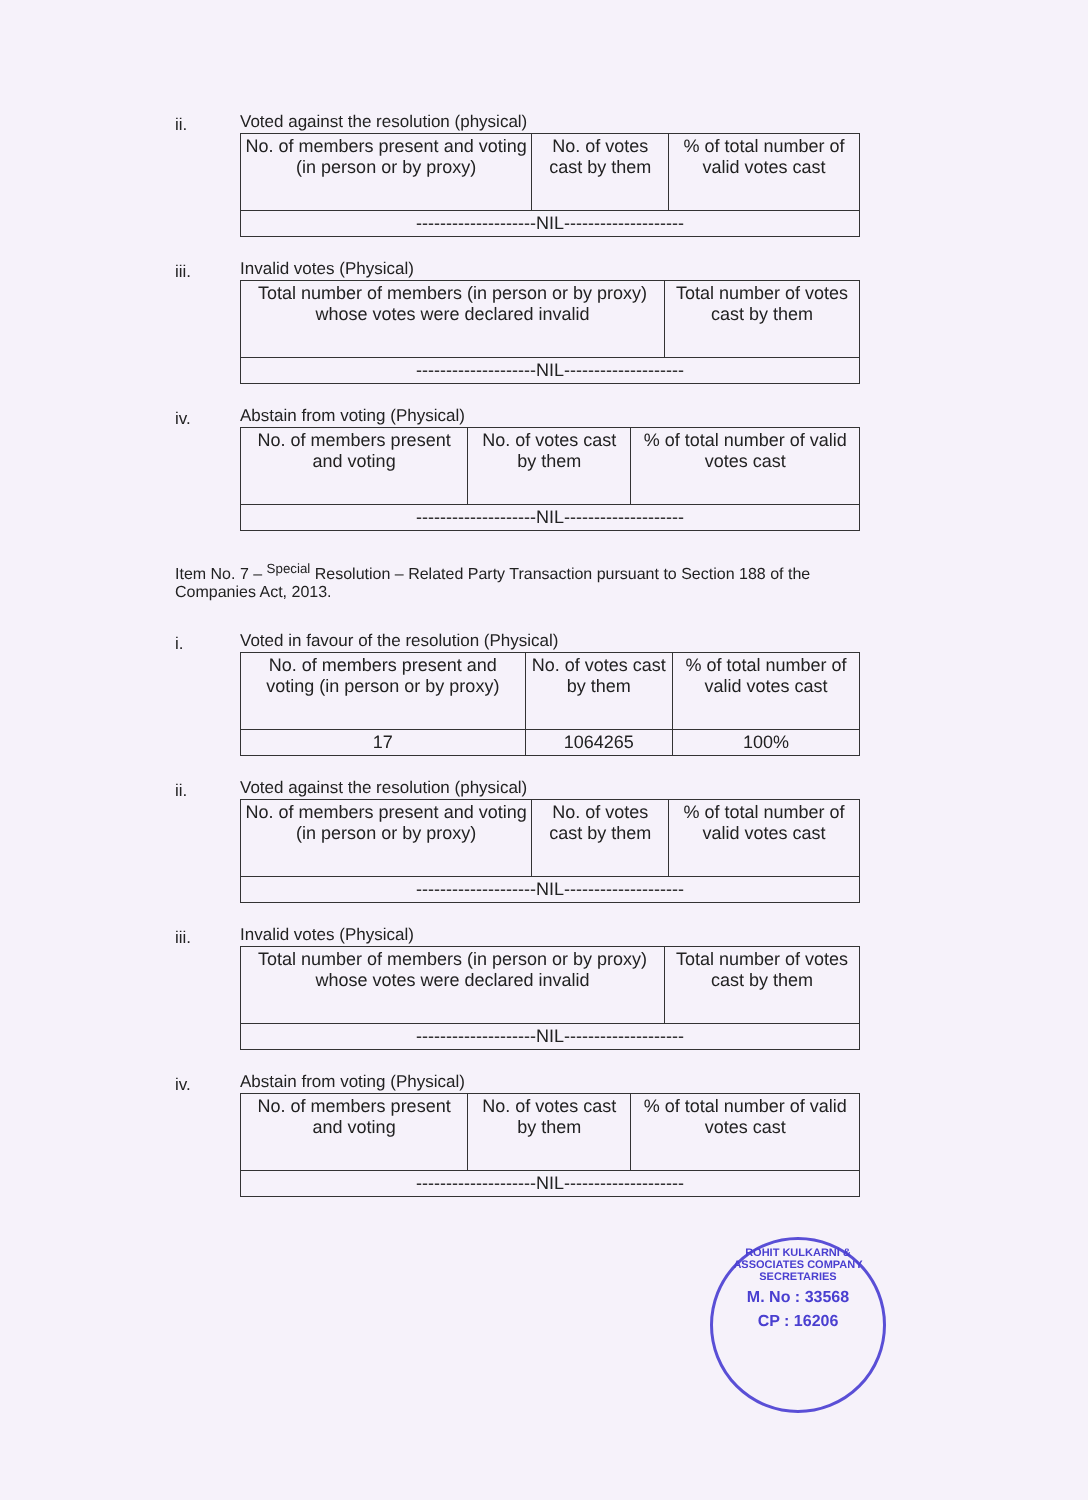ii.
Voted against the resolution (physical)
| No. of members present and voting (in person or by proxy) | No. of votes cast by them | % of total number of valid votes cast |
| --------------------NIL-------------------- | | |
iii.
Invalid votes (Physical)
| Total number of members (in person or by proxy) whose votes were declared invalid | Total number of votes cast by them |
| --------------------NIL-------------------- | |
iv.
Abstain from voting (Physical)
| No. of members present and voting | No. of votes cast by them | % of total number of valid votes cast |
| --------------------NIL-------------------- | | |
Item No. 7 – <sup>Special</sup> Resolution – Related Party Transaction pursuant to Section 188 of the Companies Act, 2013.
i.
Voted in favour of the resolution (Physical)
| No. of members present and voting (in person or by proxy) | No. of votes cast by them | % of total number of valid votes cast |
| 17 | 1064265 | 100% |
ii.
Voted against the resolution (physical)
| No. of members present and voting (in person or by proxy) | No. of votes cast by them | % of total number of valid votes cast |
| --------------------NIL-------------------- | | |
iii.
Invalid votes (Physical)
| Total number of members (in person or by proxy) whose votes were declared invalid | Total number of votes cast by them |
| --------------------NIL-------------------- | |
iv.
Abstain from voting (Physical)
| No. of members present and voting | No. of votes cast by them | % of total number of valid votes cast |
| --------------------NIL-------------------- | | |
ROHIT KULKARNI & ASSOCIATES COMPANY SECRETARIES
M. No : 33568
CP : 16206